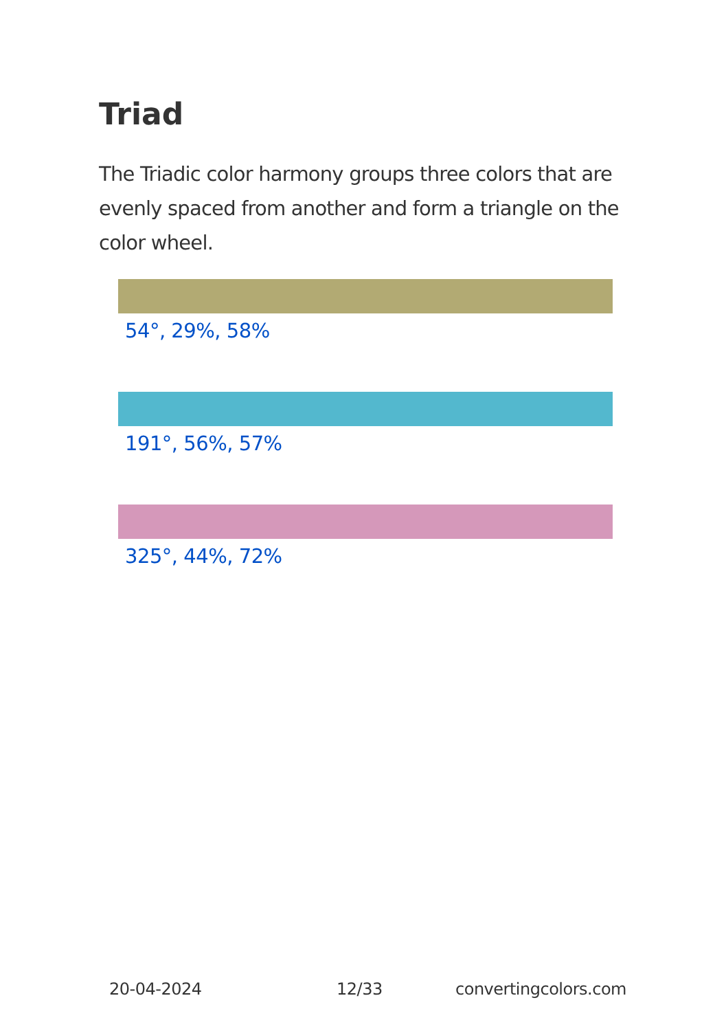Triad
The Triadic color harmony groups three colors that are evenly spaced from another and form a triangle on the color wheel.
54°, 29%, 58%
191°, 56%, 57%
325°, 44%, 72%
20-04-2024 12/33 convertingcolors.com